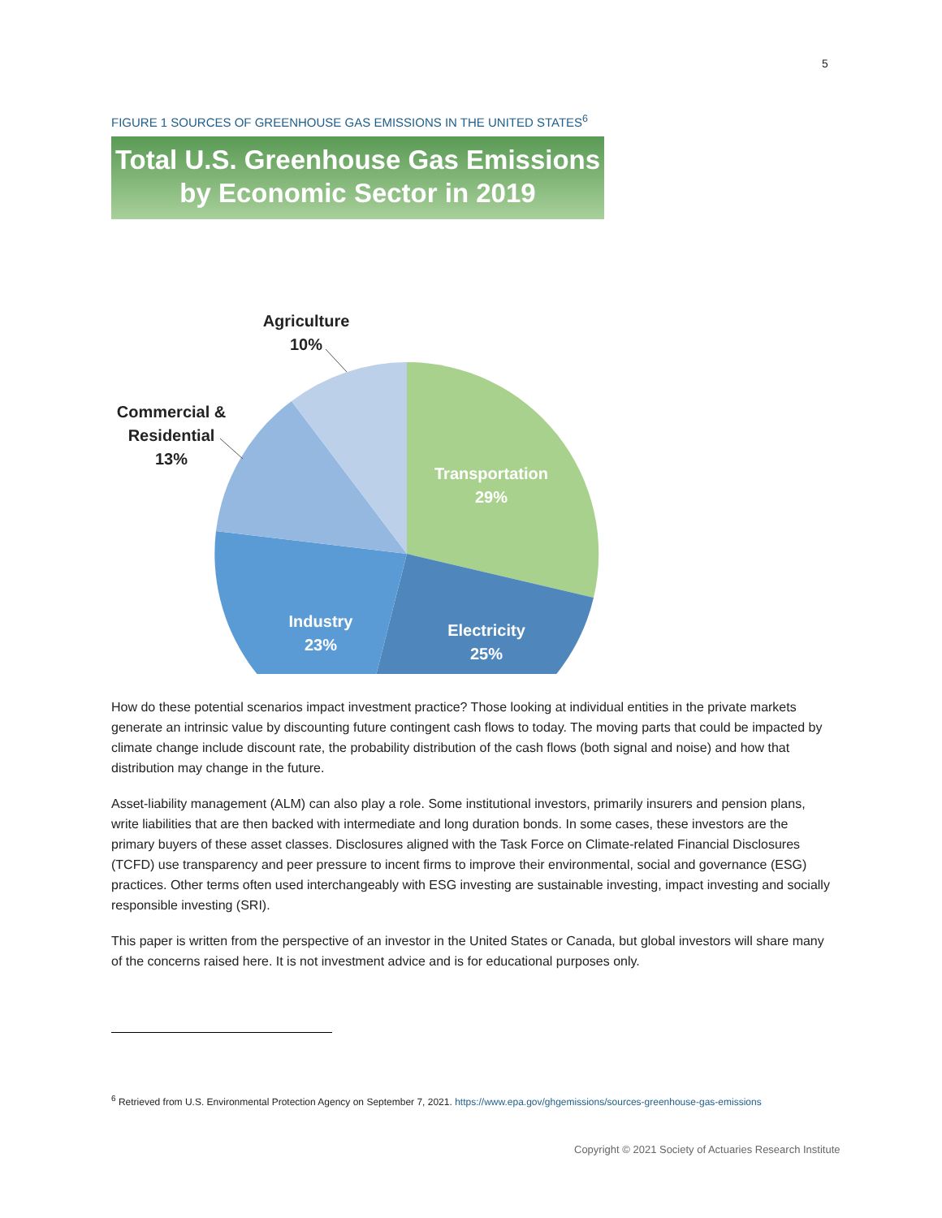5
FIGURE 1 SOURCES OF GREENHOUSE GAS EMISSIONS IN THE UNITED STATES<sup>6</sup>
Total U.S. Greenhouse Gas Emissions
by Economic Sector in 2019
Transportation
29%
Electricity
25%
Industry
23%
Commercial &
Residential
13%
Agriculture
10%
How do these potential scenarios impact investment practice? Those looking at individual entities in the private markets generate an intrinsic value by discounting future contingent cash flows to today. The moving parts that could be impacted by climate change include discount rate, the probability distribution of the cash flows (both signal and noise) and how that distribution may change in the future.
Asset-liability management (ALM) can also play a role. Some institutional investors, primarily insurers and pension plans, write liabilities that are then backed with intermediate and long duration bonds. In some cases, these investors are the primary buyers of these asset classes. Disclosures aligned with the Task Force on Climate-related Financial Disclosures (TCFD) use transparency and peer pressure to incent firms to improve their environmental, social and governance (ESG) practices. Other terms often used interchangeably with ESG investing are sustainable investing, impact investing and socially responsible investing (SRI).
This paper is written from the perspective of an investor in the United States or Canada, but global investors will share many of the concerns raised here. It is not investment advice and is for educational purposes only.
<sup>6</sup> Retrieved from U.S. Environmental Protection Agency on September 7, 2021. https://www.epa.gov/ghgemissions/sources-greenhouse-gas-emissions
Copyright © 2021 Society of Actuaries Research Institute